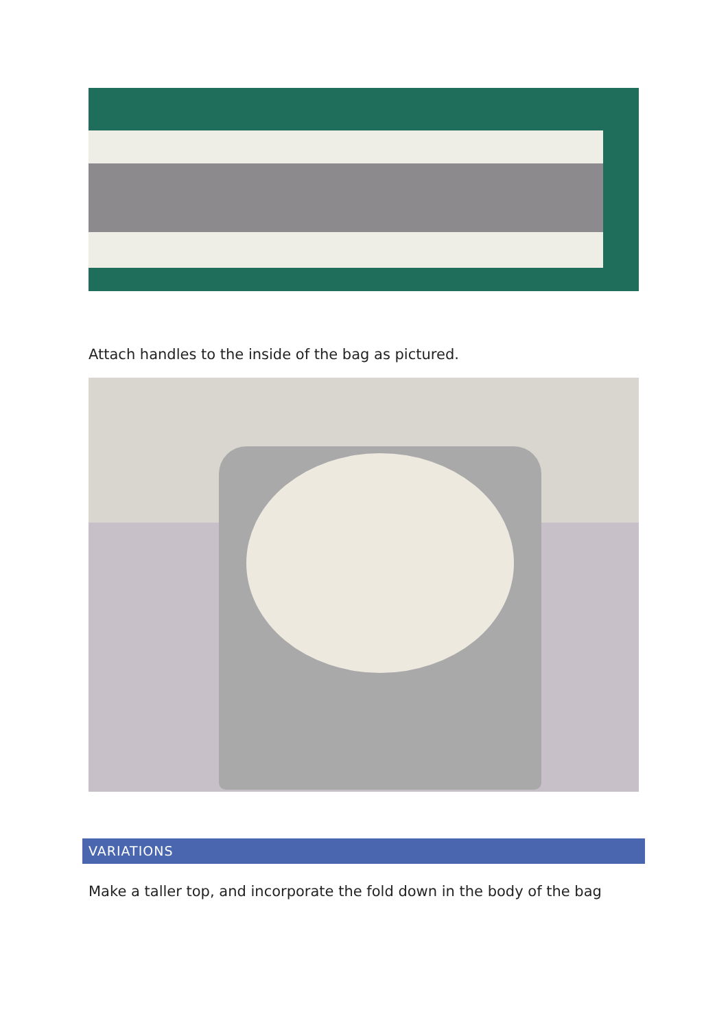Attach handles to the inside of the bag as pictured.
VARIATIONS
Make a taller top, and incorporate the fold down in the body of the bag